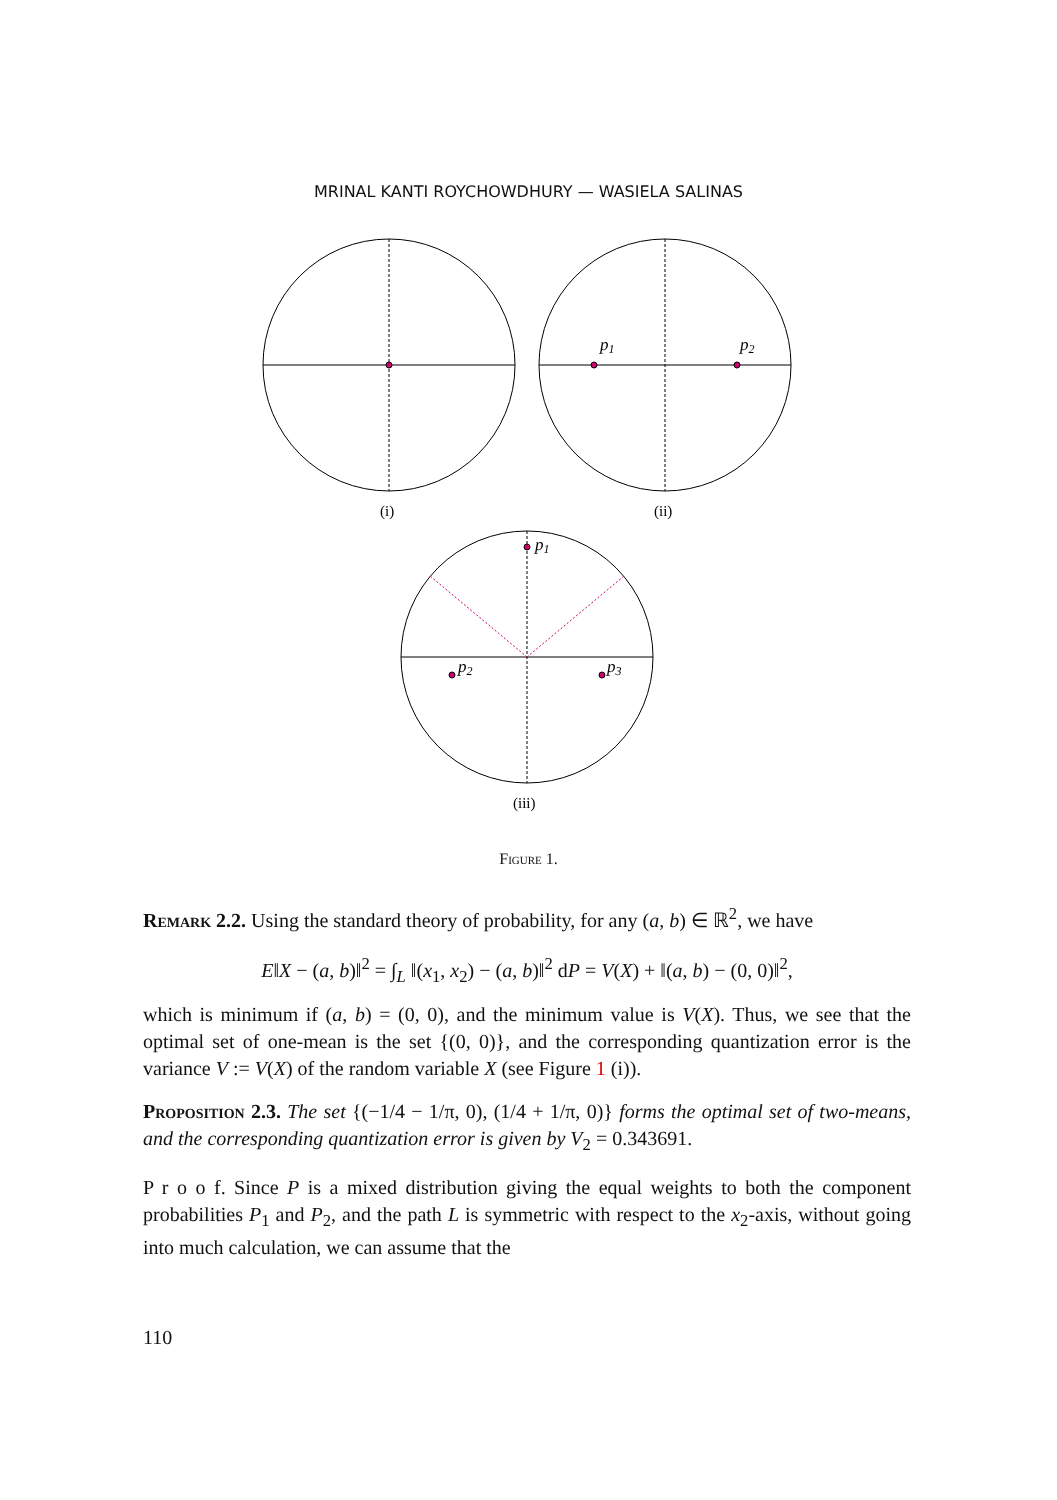MRINAL KANTI ROYCHOWDHURY — WASIELA SALINAS
(i)
p1
p2
(ii)
p1
p2
p3
(iii)
Figure 1.
Remark 2.2. Using the standard theory of probability, for any (a, b) ∈ ℝ<sup>2</sup>, we have
E‖X − (a, b)‖<sup>2</sup> = ∫<sub>L</sub> ‖(x<sub>1</sub>, x<sub>2</sub>) − (a, b)‖<sup>2</sup> dP = V(X) + ‖(a, b) − (0, 0)‖<sup>2</sup>,
which is minimum if (a, b) = (0, 0), and the minimum value is V(X). Thus, we see that the optimal set of one-mean is the set {(0, 0)}, and the corresponding quantization error is the variance V := V(X) of the random variable X (see Figure 1 (i)).
Proposition 2.3. The set {(−1/4 − 1/π, 0), (1/4 + 1/π, 0)} forms the optimal set of two-means, and the corresponding quantization error is given by V<sub>2</sub> = 0.343691.
P r o o f. Since P is a mixed distribution giving the equal weights to both the component probabilities P<sub>1</sub> and P<sub>2</sub>, and the path L is symmetric with respect to the x<sub>2</sub>-axis, without going into much calculation, we can assume that the
110